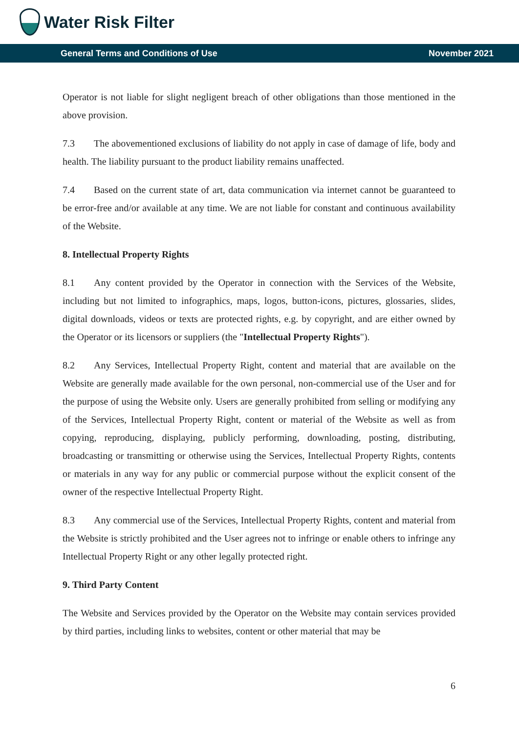Water Risk Filter
General Terms and Conditions of Use November 2021
Operator is not liable for slight negligent breach of other obligations than those mentioned in the above provision.
7.3 The abovementioned exclusions of liability do not apply in case of damage of life, body and health. The liability pursuant to the product liability remains unaffected.
7.4 Based on the current state of art, data communication via internet cannot be guaranteed to be error-free and/or available at any time. We are not liable for constant and continuous availability of the Website.
8. Intellectual Property Rights
8.1 Any content provided by the Operator in connection with the Services of the Website, including but not limited to infographics, maps, logos, button-icons, pictures, glossaries, slides, digital downloads, videos or texts are protected rights, e.g. by copyright, and are either owned by the Operator or its licensors or suppliers (the "Intellectual Property Rights").
8.2 Any Services, Intellectual Property Right, content and material that are available on the Website are generally made available for the own personal, non-commercial use of the User and for the purpose of using the Website only. Users are generally prohibited from selling or modifying any of the Services, Intellectual Property Right, content or material of the Website as well as from copying, reproducing, displaying, publicly performing, downloading, posting, distributing, broadcasting or transmitting or otherwise using the Services, Intellectual Property Rights, contents or materials in any way for any public or commercial purpose without the explicit consent of the owner of the respective Intellectual Property Right.
8.3 Any commercial use of the Services, Intellectual Property Rights, content and material from the Website is strictly prohibited and the User agrees not to infringe or enable others to infringe any Intellectual Property Right or any other legally protected right.
9. Third Party Content
The Website and Services provided by the Operator on the Website may contain services provided by third parties, including links to websites, content or other material that may be
6